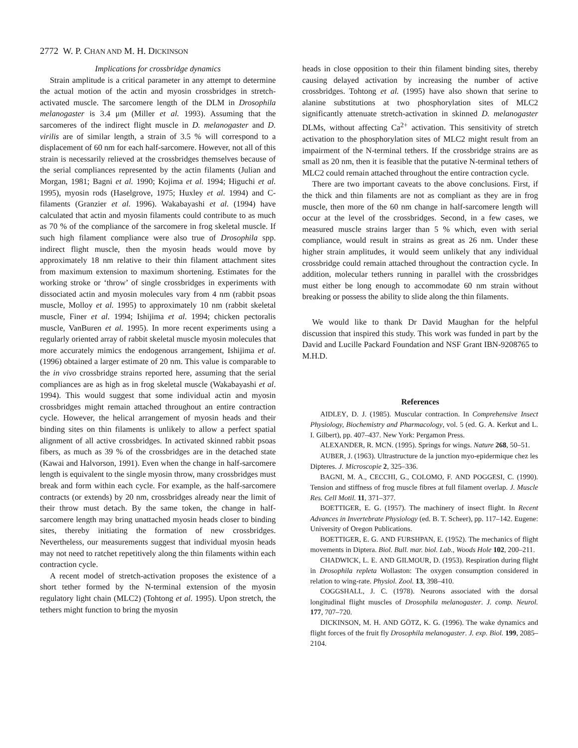2772 W. P. CHAN AND M. H. DICKINSON
Implications for crossbridge dynamics
Strain amplitude is a critical parameter in any attempt to determine the actual motion of the actin and myosin crossbridges in stretch-activated muscle. The sarcomere length of the DLM in Drosophila melanogaster is 3.4 μm (Miller et al. 1993). Assuming that the sarcomeres of the indirect flight muscle in D. melanogaster and D. virilis are of similar length, a strain of 3.5 % will correspond to a displacement of 60 nm for each half-sarcomere. However, not all of this strain is necessarily relieved at the crossbridges themselves because of the serial compliances represented by the actin filaments (Julian and Morgan, 1981; Bagni et al. 1990; Kojima et al. 1994; Higuchi et al. 1995), myosin rods (Haselgrove, 1975; Huxley et al. 1994) and C-filaments (Granzier et al. 1996). Wakabayashi et al. (1994) have calculated that actin and myosin filaments could contribute to as much as 70 % of the compliance of the sarcomere in frog skeletal muscle. If such high filament compliance were also true of Drosophila spp. indirect flight muscle, then the myosin heads would move by approximately 18 nm relative to their thin filament attachment sites from maximum extension to maximum shortening. Estimates for the working stroke or ‘throw’ of single crossbridges in experiments with dissociated actin and myosin molecules vary from 4 nm (rabbit psoas muscle, Molloy et al. 1995) to approximately 10 nm (rabbit skeletal muscle, Finer et al. 1994; Ishijima et al. 1994; chicken pectoralis muscle, VanBuren et al. 1995). In more recent experiments using a regularly oriented array of rabbit skeletal muscle myosin molecules that more accurately mimics the endogenous arrangement, Ishijima et al. (1996) obtained a larger estimate of 20 nm. This value is comparable to the in vivo crossbridge strains reported here, assuming that the serial compliances are as high as in frog skeletal muscle (Wakabayashi et al. 1994). This would suggest that some individual actin and myosin crossbridges might remain attached throughout an entire contraction cycle. However, the helical arrangement of myosin heads and their binding sites on thin filaments is unlikely to allow a perfect spatial alignment of all active crossbridges. In activated skinned rabbit psoas fibers, as much as 39 % of the crossbridges are in the detached state (Kawai and Halvorson, 1991). Even when the change in half-sarcomere length is equivalent to the single myosin throw, many crossbridges must break and form within each cycle. For example, as the half-sarcomere contracts (or extends) by 20 nm, crossbridges already near the limit of their throw must detach. By the same token, the change in half-sarcomere length may bring unattached myosin heads closer to binding sites, thereby initiating the formation of new crossbridges. Nevertheless, our measurements suggest that individual myosin heads may not need to ratchet repetitively along the thin filaments within each contraction cycle.
A recent model of stretch-activation proposes the existence of a short tether formed by the N-terminal extension of the myosin regulatory light chain (MLC2) (Tohtong et al. 1995). Upon stretch, the tethers might function to bring the myosin
heads in close opposition to their thin filament binding sites, thereby causing delayed activation by increasing the number of active crossbridges. Tohtong et al. (1995) have also shown that serine to alanine substitutions at two phosphorylation sites of MLC2 significantly attenuate stretch-activation in skinned D. melanogaster DLMs, without affecting Ca<sup>2+</sup> activation. This sensitivity of stretch activation to the phosphorylation sites of MLC2 might result from an impairment of the N-terminal tethers. If the crossbridge strains are as small as 20 nm, then it is feasible that the putative N-terminal tethers of MLC2 could remain attached throughout the entire contraction cycle.
There are two important caveats to the above conclusions. First, if the thick and thin filaments are not as compliant as they are in frog muscle, then more of the 60 nm change in half-sarcomere length will occur at the level of the crossbridges. Second, in a few cases, we measured muscle strains larger than 5 % which, even with serial compliance, would result in strains as great as 26 nm. Under these higher strain amplitudes, it would seem unlikely that any individual crossbridge could remain attached throughout the contraction cycle. In addition, molecular tethers running in parallel with the crossbridges must either be long enough to accommodate 60 nm strain without breaking or possess the ability to slide along the thin filaments.
We would like to thank Dr David Maughan for the helpful discussion that inspired this study. This work was funded in part by the David and Lucille Packard Foundation and NSF Grant IBN-9208765 to M.H.D.
References
AIDLEY, D. J. (1985). Muscular contraction. In Comprehensive Insect Physiology, Biochemistry and Pharmacology, vol. 5 (ed. G. A. Kerkut and L. I. Gilbert), pp. 407–437. New York: Pergamon Press.
ALEXANDER, R. MCN. (1995). Springs for wings. Nature 268, 50–51.
AUBER, J. (1963). Ultrastructure de la junction myo-epidermique chez les Dipteres. J. Microscopie 2, 325–336.
BAGNI, M. A., CECCHI, G., COLOMO, F. AND POGGESI, C. (1990). Tension and stiffness of frog muscle fibres at full filament overlap. J. Muscle Res. Cell Motil. 11, 371–377.
BOETTIGER, E. G. (1957). The machinery of insect flight. In Recent Advances in Invertebrate Physiology (ed. B. T. Scheer), pp. 117–142. Eugene: University of Oregon Publications.
BOETTIGER, E. G. AND FURSHPAN, E. (1952). The mechanics of flight movements in Diptera. Biol. Bull. mar. biol. Lab., Woods Hole 102, 200–211.
CHADWICK, L. E. AND GILMOUR, D. (1953). Respiration during flight in Drosophila repleta Wollaston: The oxygen consumption considered in relation to wing-rate. Physiol. Zool. 13, 398–410.
COGGSHALL, J. C. (1978). Neurons associated with the dorsal longitudinal flight muscles of Drosophila melanogaster. J. comp. Neurol. 177, 707–720.
DICKINSON, M. H. AND GÖTZ, K. G. (1996). The wake dynamics and flight forces of the fruit fly Drosophila melanogaster. J. exp. Biol. 199, 2085–2104.